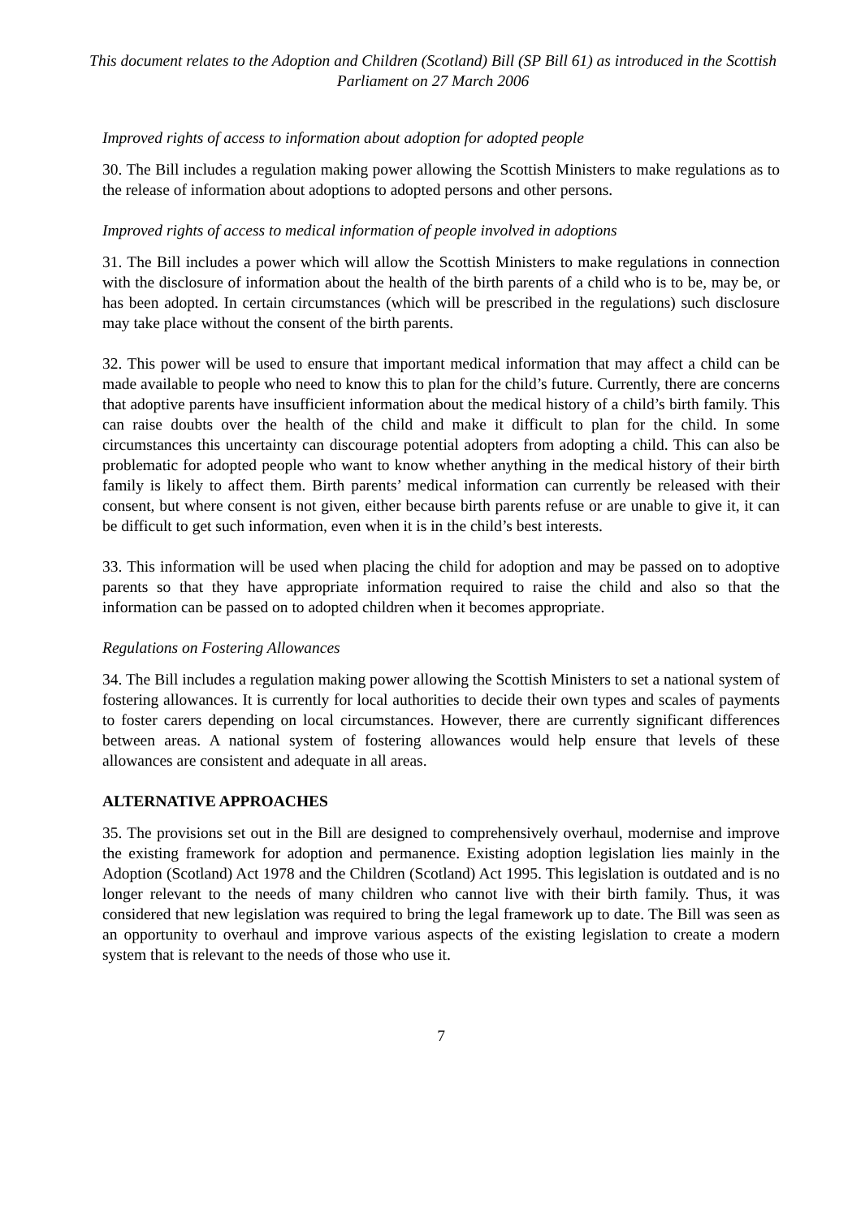This document relates to the Adoption and Children (Scotland) Bill (SP Bill 61) as introduced in the Scottish Parliament on 27 March 2006
Improved rights of access to information about adoption for adopted people
30. The Bill includes a regulation making power allowing the Scottish Ministers to make regulations as to the release of information about adoptions to adopted persons and other persons.
Improved rights of access to medical information of people involved in adoptions
31. The Bill includes a power which will allow the Scottish Ministers to make regulations in connection with the disclosure of information about the health of the birth parents of a child who is to be, may be, or has been adopted. In certain circumstances (which will be prescribed in the regulations) such disclosure may take place without the consent of the birth parents.
32. This power will be used to ensure that important medical information that may affect a child can be made available to people who need to know this to plan for the child’s future. Currently, there are concerns that adoptive parents have insufficient information about the medical history of a child’s birth family. This can raise doubts over the health of the child and make it difficult to plan for the child. In some circumstances this uncertainty can discourage potential adopters from adopting a child. This can also be problematic for adopted people who want to know whether anything in the medical history of their birth family is likely to affect them. Birth parents’ medical information can currently be released with their consent, but where consent is not given, either because birth parents refuse or are unable to give it, it can be difficult to get such information, even when it is in the child’s best interests.
33. This information will be used when placing the child for adoption and may be passed on to adoptive parents so that they have appropriate information required to raise the child and also so that the information can be passed on to adopted children when it becomes appropriate.
Regulations on Fostering Allowances
34. The Bill includes a regulation making power allowing the Scottish Ministers to set a national system of fostering allowances. It is currently for local authorities to decide their own types and scales of payments to foster carers depending on local circumstances. However, there are currently significant differences between areas. A national system of fostering allowances would help ensure that levels of these allowances are consistent and adequate in all areas.
ALTERNATIVE APPROACHES
35. The provisions set out in the Bill are designed to comprehensively overhaul, modernise and improve the existing framework for adoption and permanence. Existing adoption legislation lies mainly in the Adoption (Scotland) Act 1978 and the Children (Scotland) Act 1995. This legislation is outdated and is no longer relevant to the needs of many children who cannot live with their birth family. Thus, it was considered that new legislation was required to bring the legal framework up to date. The Bill was seen as an opportunity to overhaul and improve various aspects of the existing legislation to create a modern system that is relevant to the needs of those who use it.
7